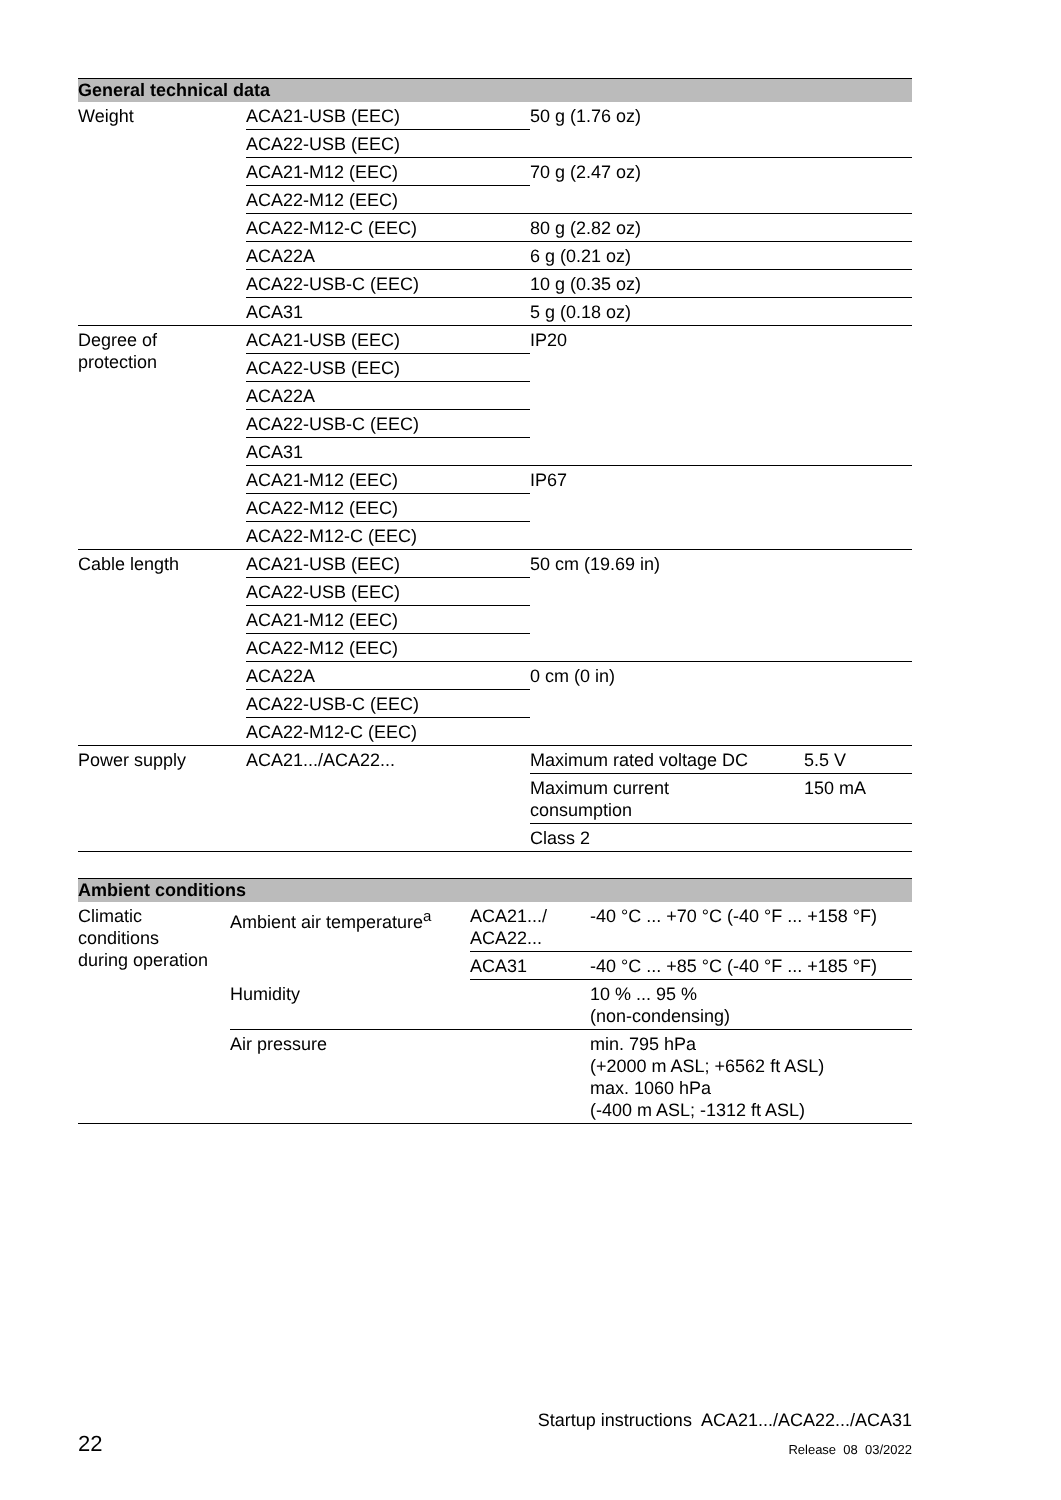| General technical data | | | |
| --- | --- | --- | --- |
| Weight | ACA21-USB (EEC) | 50 g (1.76 oz) | |
| | ACA22-USB (EEC) | | |
| | ACA21-M12 (EEC) | 70 g (2.47 oz) | |
| | ACA22-M12 (EEC) | | |
| | ACA22-M12-C (EEC) | 80 g (2.82 oz) | |
| | ACA22A | 6 g (0.21 oz) | |
| | ACA22-USB-C (EEC) | 10 g (0.35 oz) | |
| | ACA31 | 5 g (0.18 oz) | |
| Degree of protection | ACA21-USB (EEC) | IP20 | |
| | ACA22-USB (EEC) | | |
| | ACA22A | | |
| | ACA22-USB-C (EEC) | | |
| | ACA31 | | |
| | ACA21-M12 (EEC) | IP67 | |
| | ACA22-M12 (EEC) | | |
| | ACA22-M12-C (EEC) | | |
| Cable length | ACA21-USB (EEC) | 50 cm (19.69 in) | |
| | ACA22-USB (EEC) | | |
| | ACA21-M12 (EEC) | | |
| | ACA22-M12 (EEC) | | |
| | ACA22A | 0 cm (0 in) | |
| | ACA22-USB-C (EEC) | | |
| | ACA22-M12-C (EEC) | | |
| Power supply | ACA21.../ACA22... | Maximum rated voltage DC | 5.5 V |
| | | Maximum current consumption | 150 mA |
| | | Class 2 | |
| Ambient conditions | | | |
| --- | --- | --- | --- |
| Climatic conditions during operation | Ambient air temperature<sup>a</sup> | ACA21.../ ACA22... | -40 °C ... +70 °C (-40 °F ... +158 °F) |
| | | ACA31 | -40 °C ... +85 °C (-40 °F ... +185 °F) |
| | Humidity | | 10 % ... 95 % (non-condensing) |
| | Air pressure | | min. 795 hPa (+2000 m ASL; +6562 ft ASL) max. 1060 hPa (-400 m ASL; -1312 ft ASL) |
Startup instructions ACA21.../ACA22.../ACA31
22 Release 08 03/2022